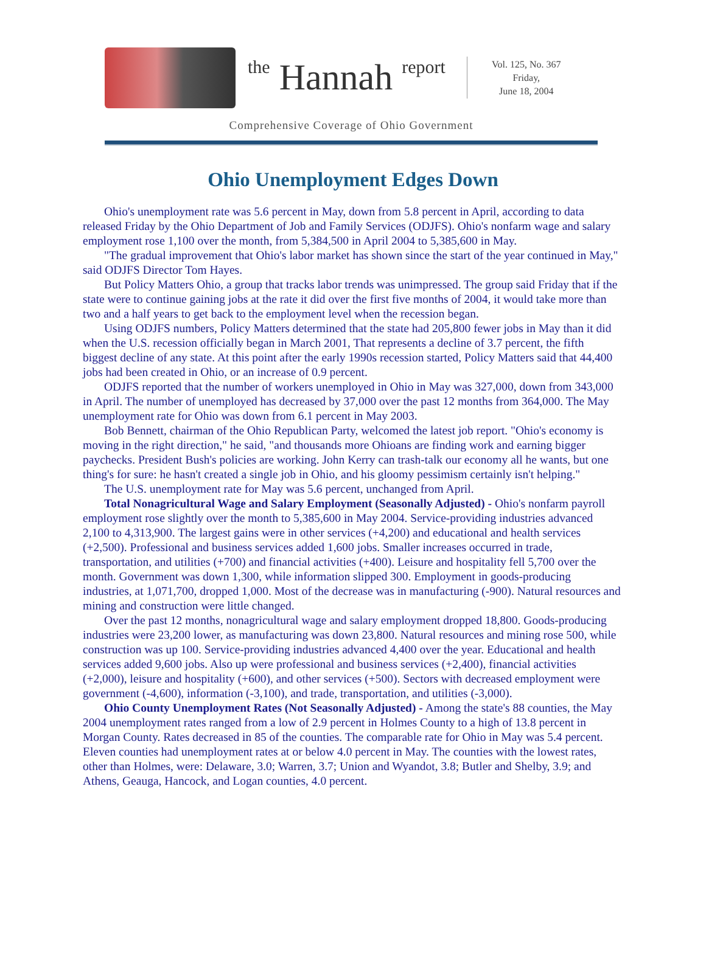the Hannah report
Vol. 125, No. 367
Friday,
June 18, 2004
Comprehensive Coverage of Ohio Government
Ohio Unemployment Edges Down
Ohio's unemployment rate was 5.6 percent in May, down from 5.8 percent in April, according to data released Friday by the Ohio Department of Job and Family Services (ODJFS). Ohio's nonfarm wage and salary employment rose 1,100 over the month, from 5,384,500 in April 2004 to 5,385,600 in May.
"The gradual improvement that Ohio's labor market has shown since the start of the year continued in May," said ODJFS Director Tom Hayes.
But Policy Matters Ohio, a group that tracks labor trends was unimpressed. The group said Friday that if the state were to continue gaining jobs at the rate it did over the first five months of 2004, it would take more than two and a half years to get back to the employment level when the recession began.
Using ODJFS numbers, Policy Matters determined that the state had 205,800 fewer jobs in May than it did when the U.S. recession officially began in March 2001, That represents a decline of 3.7 percent, the fifth biggest decline of any state. At this point after the early 1990s recession started, Policy Matters said that 44,400 jobs had been created in Ohio, or an increase of 0.9 percent.
ODJFS reported that the number of workers unemployed in Ohio in May was 327,000, down from 343,000 in April. The number of unemployed has decreased by 37,000 over the past 12 months from 364,000. The May unemployment rate for Ohio was down from 6.1 percent in May 2003.
Bob Bennett, chairman of the Ohio Republican Party, welcomed the latest job report. "Ohio's economy is moving in the right direction," he said, "and thousands more Ohioans are finding work and earning bigger paychecks. President Bush's policies are working. John Kerry can trash-talk our economy all he wants, but one thing's for sure: he hasn't created a single job in Ohio, and his gloomy pessimism certainly isn't helping."
The U.S. unemployment rate for May was 5.6 percent, unchanged from April.
Total Nonagricultural Wage and Salary Employment (Seasonally Adjusted) - Ohio's nonfarm payroll employment rose slightly over the month to 5,385,600 in May 2004. Service-providing industries advanced 2,100 to 4,313,900. The largest gains were in other services (+4,200) and educational and health services (+2,500). Professional and business services added 1,600 jobs. Smaller increases occurred in trade, transportation, and utilities (+700) and financial activities (+400). Leisure and hospitality fell 5,700 over the month. Government was down 1,300, while information slipped 300. Employment in goods-producing industries, at 1,071,700, dropped 1,000. Most of the decrease was in manufacturing (-900). Natural resources and mining and construction were little changed.
Over the past 12 months, nonagricultural wage and salary employment dropped 18,800. Goods-producing industries were 23,200 lower, as manufacturing was down 23,800. Natural resources and mining rose 500, while construction was up 100. Service-providing industries advanced 4,400 over the year. Educational and health services added 9,600 jobs. Also up were professional and business services (+2,400), financial activities (+2,000), leisure and hospitality (+600), and other services (+500). Sectors with decreased employment were government (-4,600), information (-3,100), and trade, transportation, and utilities (-3,000).
Ohio County Unemployment Rates (Not Seasonally Adjusted) - Among the state's 88 counties, the May 2004 unemployment rates ranged from a low of 2.9 percent in Holmes County to a high of 13.8 percent in Morgan County. Rates decreased in 85 of the counties. The comparable rate for Ohio in May was 5.4 percent. Eleven counties had unemployment rates at or below 4.0 percent in May. The counties with the lowest rates, other than Holmes, were: Delaware, 3.0; Warren, 3.7; Union and Wyandot, 3.8; Butler and Shelby, 3.9; and Athens, Geauga, Hancock, and Logan counties, 4.0 percent.